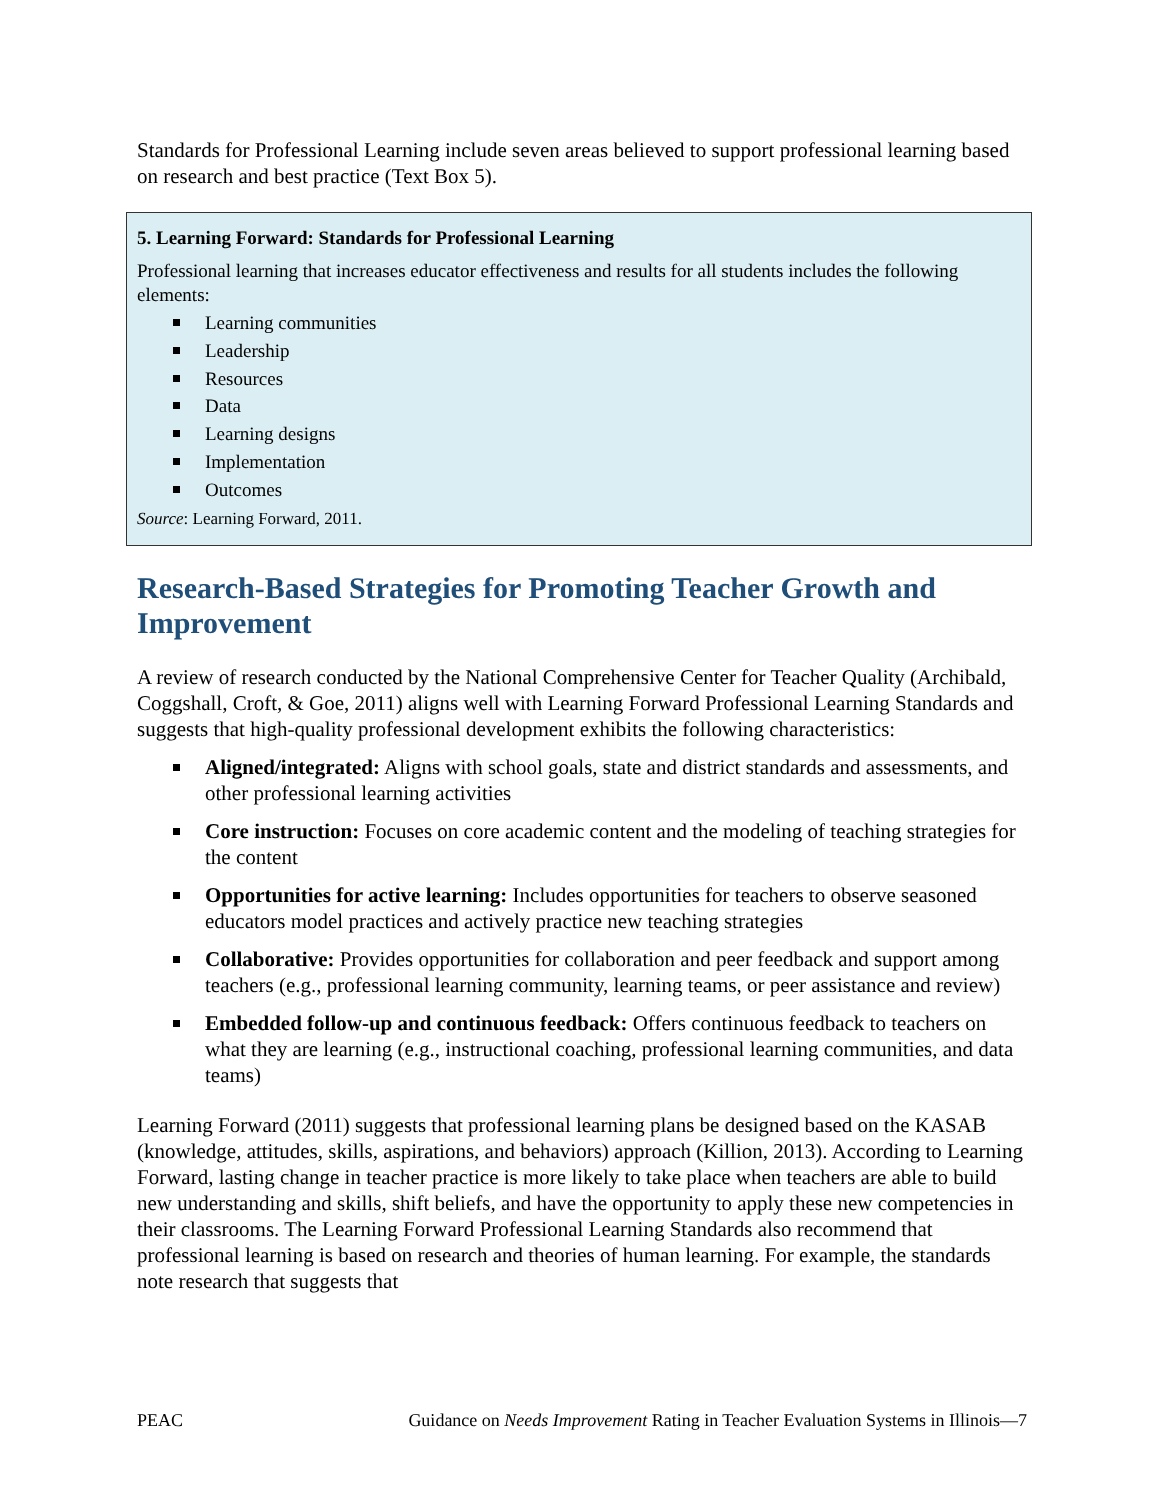Standards for Professional Learning include seven areas believed to support professional learning based on research and best practice (Text Box 5).
5. Learning Forward: Standards for Professional Learning
Professional learning that increases educator effectiveness and results for all students includes the following elements:
Learning communities
Leadership
Resources
Data
Learning designs
Implementation
Outcomes
Source: Learning Forward, 2011.
Research-Based Strategies for Promoting Teacher Growth and Improvement
A review of research conducted by the National Comprehensive Center for Teacher Quality (Archibald, Coggshall, Croft, & Goe, 2011) aligns well with Learning Forward Professional Learning Standards and suggests that high-quality professional development exhibits the following characteristics:
Aligned/integrated: Aligns with school goals, state and district standards and assessments, and other professional learning activities
Core instruction: Focuses on core academic content and the modeling of teaching strategies for the content
Opportunities for active learning: Includes opportunities for teachers to observe seasoned educators model practices and actively practice new teaching strategies
Collaborative: Provides opportunities for collaboration and peer feedback and support among teachers (e.g., professional learning community, learning teams, or peer assistance and review)
Embedded follow-up and continuous feedback: Offers continuous feedback to teachers on what they are learning (e.g., instructional coaching, professional learning communities, and data teams)
Learning Forward (2011) suggests that professional learning plans be designed based on the KASAB (knowledge, attitudes, skills, aspirations, and behaviors) approach (Killion, 2013). According to Learning Forward, lasting change in teacher practice is more likely to take place when teachers are able to build new understanding and skills, shift beliefs, and have the opportunity to apply these new competencies in their classrooms. The Learning Forward Professional Learning Standards also recommend that professional learning is based on research and theories of human learning. For example, the standards note research that suggests that
PEAC Guidance on Needs Improvement Rating in Teacher Evaluation Systems in Illinois—7